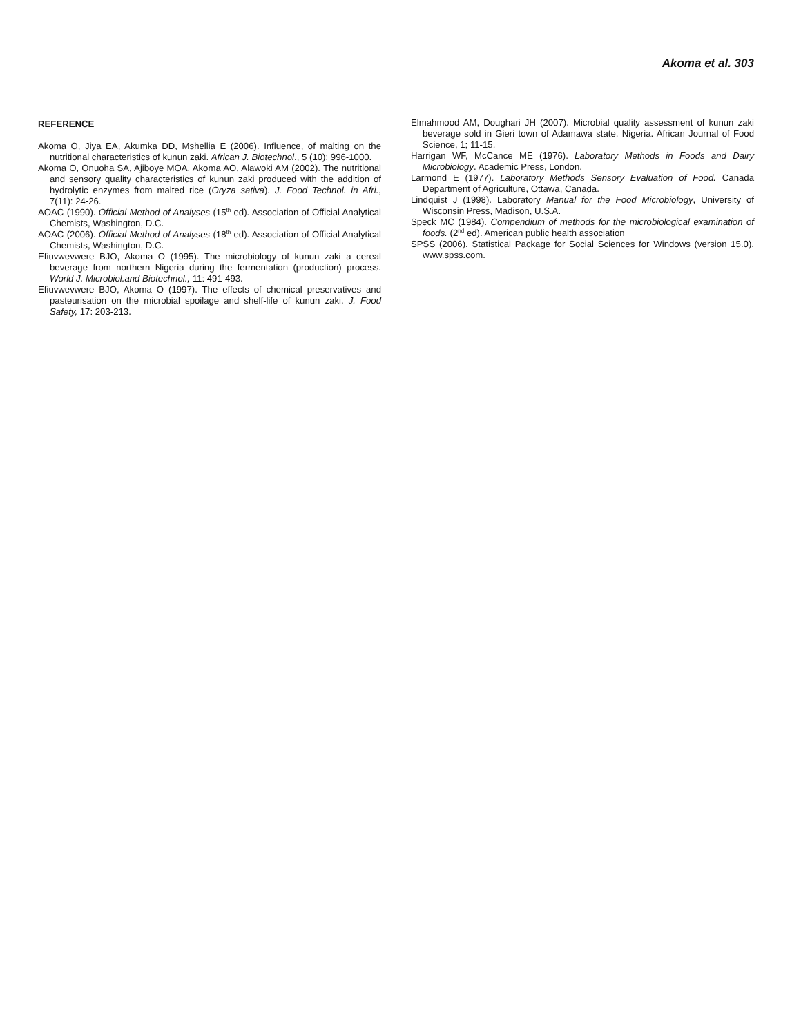Akoma et al. 303
REFERENCE
Akoma O, Jiya EA, Akumka DD, Mshellia E (2006). Influence, of malting on the nutritional characteristics of kunun zaki. African J. Biotechnol., 5 (10): 996-1000.
Akoma O, Onuoha SA, Ajiboye MOA, Akoma AO, Alawoki AM (2002). The nutritional and sensory quality characteristics of kunun zaki produced with the addition of hydrolytic enzymes from malted rice (Oryza sativa). J. Food Technol. in Afri., 7(11): 24-26.
AOAC (1990). Official Method of Analyses (15<sup>th</sup> ed). Association of Official Analytical Chemists, Washington, D.C.
AOAC (2006). Official Method of Analyses (18<sup>th</sup> ed). Association of Official Analytical Chemists, Washington, D.C.
Efiuvwevwere BJO, Akoma O (1995). The microbiology of kunun zaki a cereal beverage from northern Nigeria during the fermentation (production) process. World J. Microbiol.and Biotechnol., 11: 491-493.
Efiuvwevwere BJO, Akoma O (1997). The effects of chemical preservatives and pasteurisation on the microbial spoilage and shelf-life of kunun zaki. J. Food Safety, 17: 203-213.
Elmahmood AM, Doughari JH (2007). Microbial quality assessment of kunun zaki beverage sold in Gieri town of Adamawa state, Nigeria. African Journal of Food Science, 1; 11-15.
Harrigan WF, McCance ME (1976). Laboratory Methods in Foods and Dairy Microbiology. Academic Press, London.
Larmond E (1977). Laboratory Methods Sensory Evaluation of Food. Canada Department of Agriculture, Ottawa, Canada.
Lindquist J (1998). Laboratory Manual for the Food Microbiology, University of Wisconsin Press, Madison, U.S.A.
Speck MC (1984). Compendium of methods for the microbiological examination of foods. (2<sup>nd</sup> ed). American public health association
SPSS (2006). Statistical Package for Social Sciences for Windows (version 15.0). www.spss.com.